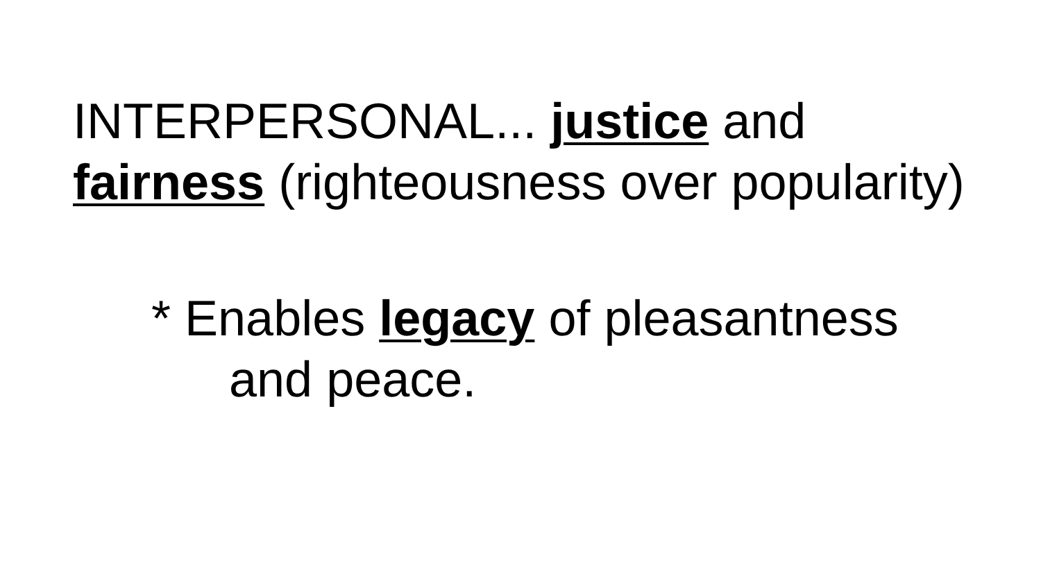INTERPERSONAL... justice and
fairness (righteousness over popularity)
* Enables legacy of pleasantness
and peace.